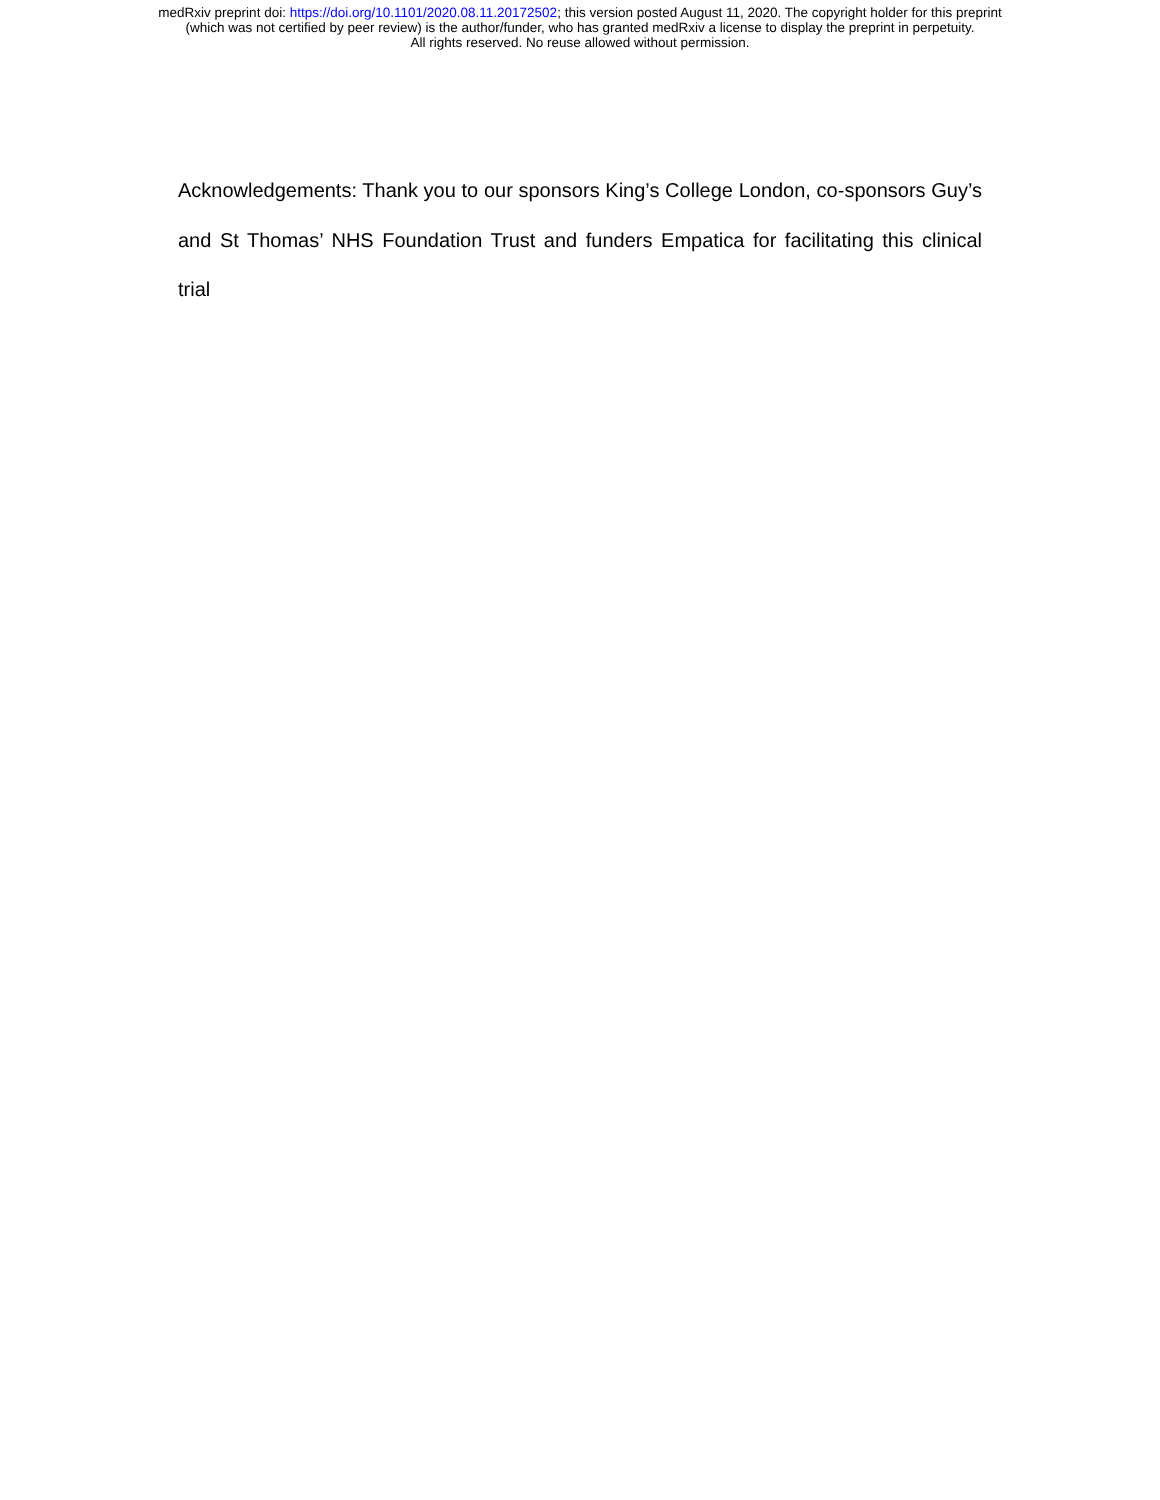medRxiv preprint doi: https://doi.org/10.1101/2020.08.11.20172502; this version posted August 11, 2020. The copyright holder for this preprint
(which was not certified by peer review) is the author/funder, who has granted medRxiv a license to display the preprint in perpetuity.
All rights reserved. No reuse allowed without permission.
Acknowledgements: Thank you to our sponsors King’s College London, co-sponsors Guy’s and St Thomas’ NHS Foundation Trust and funders Empatica for facilitating this clinical trial